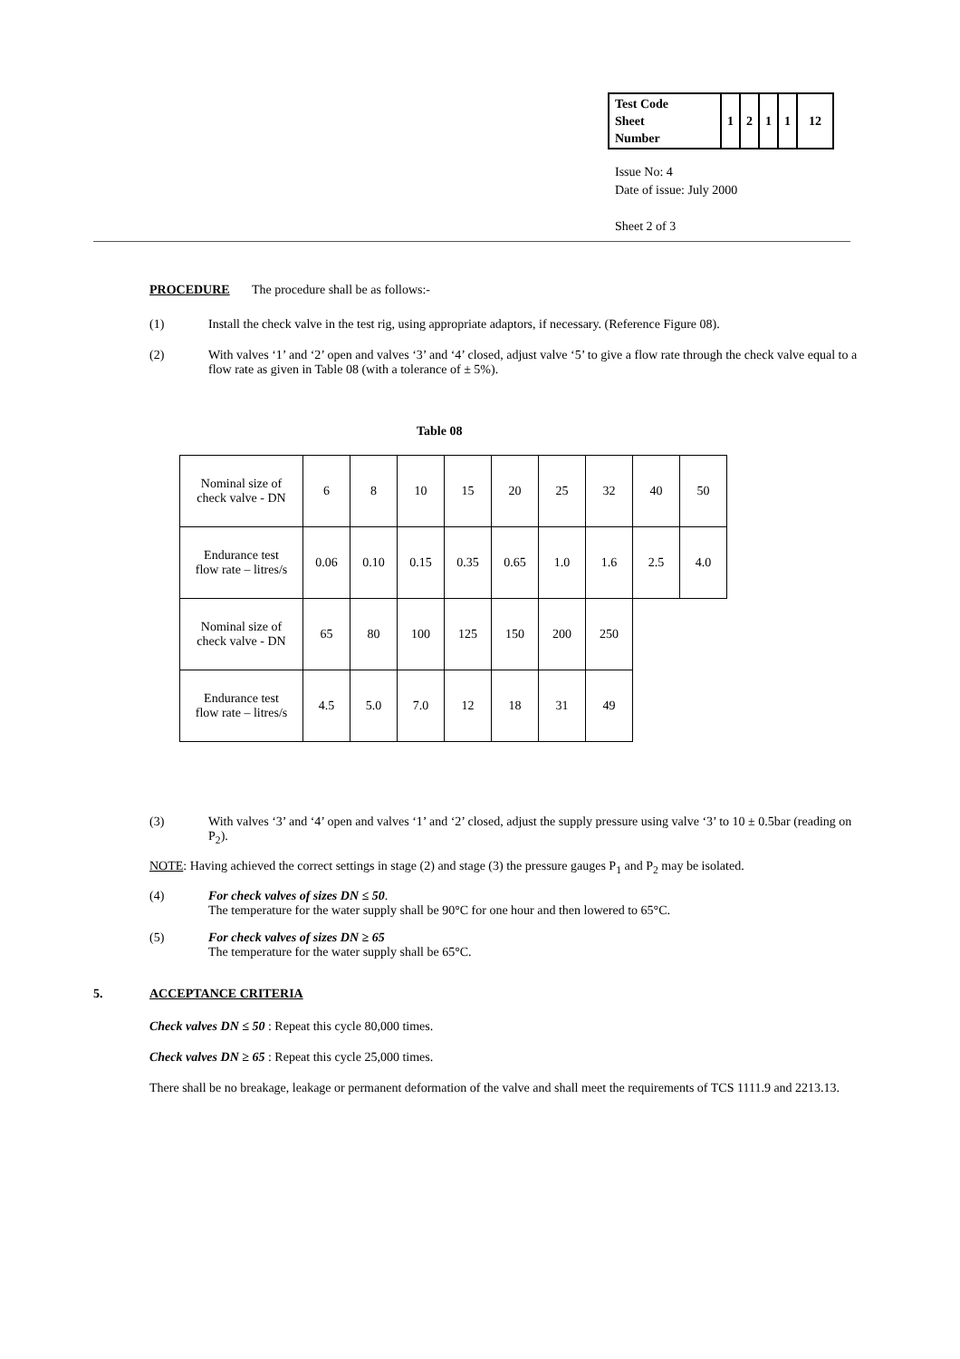| Test Code Sheet Number | 1 | 2 | 1 | 1 | 12 |
Issue No: 4
Date of issue: July 2000
Sheet 2 of 3
PROCEDURE The procedure shall be as follows:-
(1) Install the check valve in the test rig, using appropriate adaptors, if necessary. (Reference Figure 08).
(2) With valves ‘1’ and ‘2’ open and valves ‘3’ and ‘4’ closed, adjust valve ‘5’ to give a flow rate through the check valve equal to a flow rate as given in Table 08 (with a tolerance of ± 5%).
Table 08
| Nominal size of check valve - DN | 6 | 8 | 10 | 15 | 20 | 25 | 32 | 40 | 50 |
| Endurance test flow rate – litres/s | 0.06 | 0.10 | 0.15 | 0.35 | 0.65 | 1.0 | 1.6 | 2.5 | 4.0 |
| Nominal size of check valve - DN | 65 | 80 | 100 | 125 | 150 | 200 | 250 | | |
| Endurance test flow rate – litres/s | 4.5 | 5.0 | 7.0 | 12 | 18 | 31 | 49 | | |
(3) With valves ‘3’ and ‘4’ open and valves ‘1’ and ‘2’ closed, adjust the supply pressure using valve ‘3’ to 10 ± 0.5bar (reading on P<sub>2</sub>).
NOTE: Having achieved the correct settings in stage (2) and stage (3) the pressure gauges P<sub>1</sub> and P<sub>2</sub> may be isolated.
(4) For check valves of sizes DN ≤ 50.
The temperature for the water supply shall be 90°C for one hour and then lowered to 65°C.
(5) For check valves of sizes DN ≥ 65
The temperature for the water supply shall be 65°C.
5. ACCEPTANCE CRITERIA
Check valves DN ≤ 50 : Repeat this cycle 80,000 times.
Check valves DN ≥ 65 : Repeat this cycle 25,000 times.
There shall be no breakage, leakage or permanent deformation of the valve and shall meet the requirements of TCS 1111.9 and 2213.13.